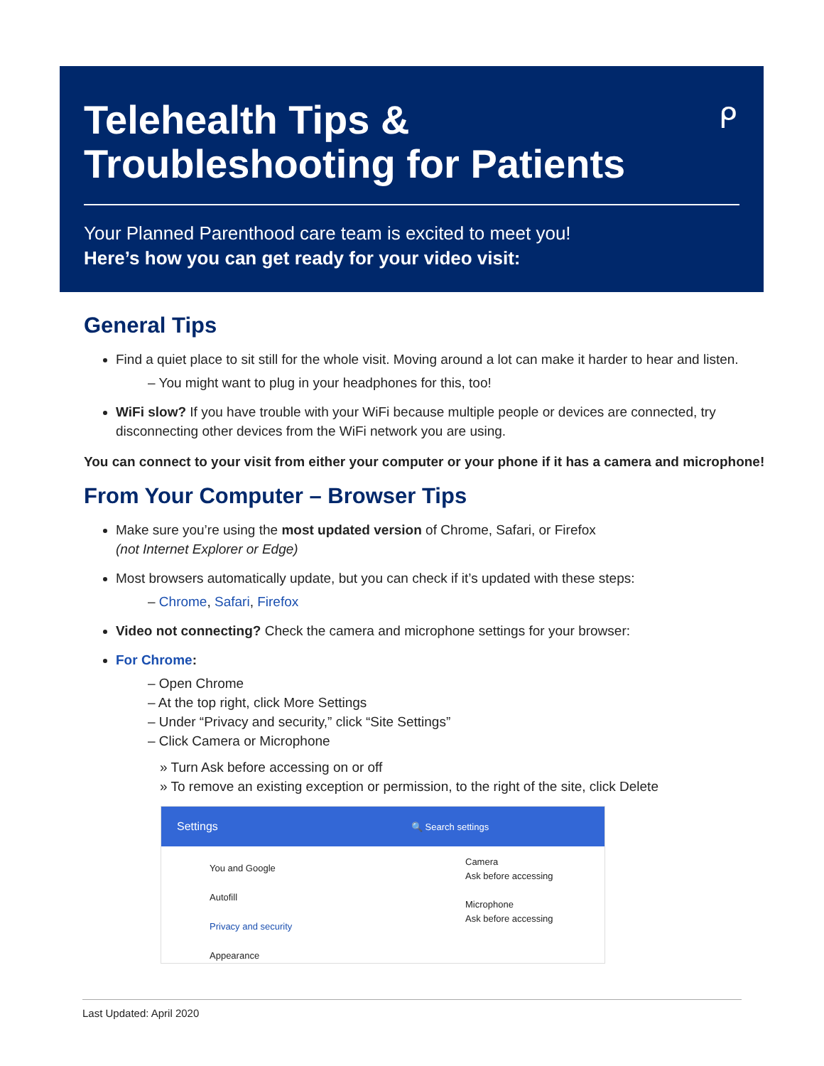Telehealth Tips &
Troubleshooting for Patients
ᑭ
Your Planned Parenthood care team is excited to meet you!
Here’s how you can get ready for your video visit:
General Tips
Find a quiet place to sit still for the whole visit. Moving around a lot can make it harder to hear and listen.
– You might want to plug in your headphones for this, too!
WiFi slow? If you have trouble with your WiFi because multiple people or devices are connected, try disconnecting other devices from the WiFi network you are using.
You can connect to your visit from either your computer or your phone if it has a camera and microphone!
From Your Computer – Browser Tips
Make sure you’re using the most updated version of Chrome, Safari, or Firefox
(not Internet Explorer or Edge)
Most browsers automatically update, but you can check if it’s updated with these steps:
– Chrome, Safari, Firefox
Video not connecting? Check the camera and microphone settings for your browser:
For Chrome:
– Open Chrome
– At the top right, click More Settings
– Under “Privacy and security,” click “Site Settings”
– Click Camera or Microphone
» Turn Ask before accessing on or off
» To remove an existing exception or permission, to the right of the site, click Delete
Settings 🔍 Search settings
You and Google
Autofill
Privacy and security
Appearance
Camera
Ask before accessing
Microphone
Ask before accessing
Last Updated: April 2020